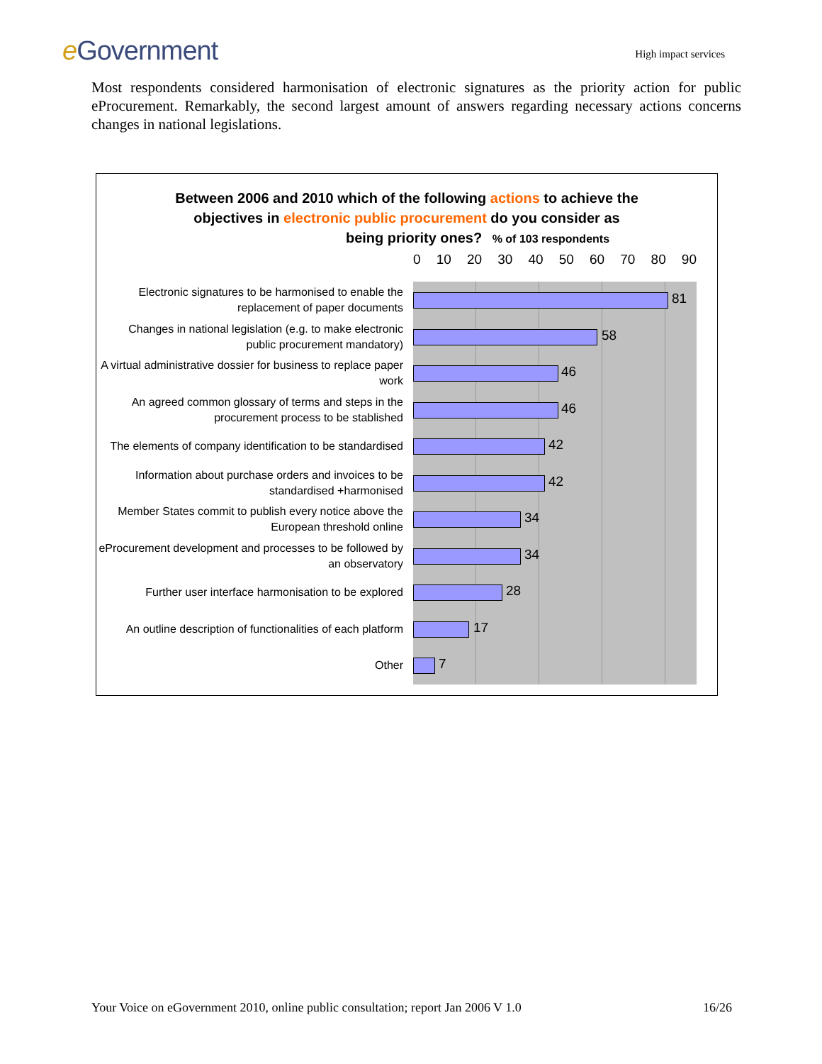e Government
High impact services
Most respondents considered harmonisation of electronic signatures as the priority action for public eProcurement. Remarkably, the second largest amount of answers regarding necessary actions concerns changes in national legislations.
Between 2006 and 2010 which of the following actions to achieve the
objectives in electronic public procurement do you consider as
being priority ones? % of 103 respondents
0 10 20 30 40 50 60 70 80 90
Electronic signatures to be harmonised to enable the replacement of paper documents
81
Changes in national legislation (e.g. to make electronic public procurement mandatory)
58
A virtual administrative dossier for business to replace paper work
46
An agreed common glossary of terms and steps in the procurement process to be stablished
46
The elements of company identification to be standardised
42
Information about purchase orders and invoices to be standardised +harmonised
42
Member States commit to publish every notice above the European threshold online
34
eProcurement development and processes to be followed by an observatory
34
Further user interface harmonisation to be explored
28
An outline description of functionalities of each platform
17
Other
7
Your Voice on eGovernment 2010, online public consultation; report Jan 2006 V 1.0 16/26